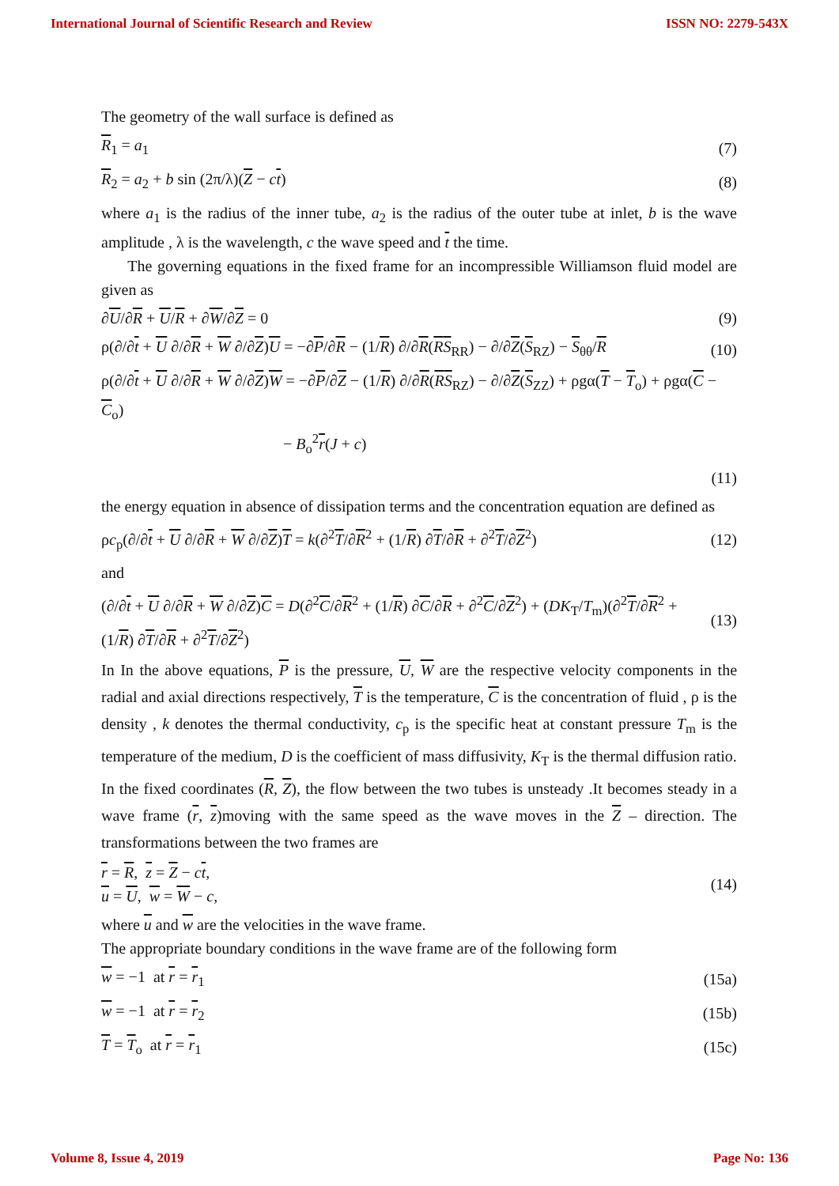International Journal of Scientific Research and Review ISSN NO: 2279-543X
The geometry of the wall surface is defined as
R<sub>1</sub> = a<sub>1</sub> (7)
R<sub>2</sub> = a<sub>2</sub> + b sin (2π/λ)(Z − ct) (8)
where a<sub>1</sub> is the radius of the inner tube, a<sub>2</sub> is the radius of the outer tube at inlet, b is the wave amplitude , λ is the wavelength, c the wave speed and t the time.
The governing equations in the fixed frame for an incompressible Williamson fluid model are given as
∂U/∂R + U/R + ∂W/∂Z = 0 (9)
ρ(∂/∂t + U ∂/∂R + W ∂/∂Z)U = −∂P/∂R − (1/R) ∂/∂R(RS<sub>RR</sub>) − ∂/∂Z(S<sub>RZ</sub>) − S<sub>θθ</sub>/R (10)
ρ(∂/∂t + U ∂/∂R + W ∂/∂Z)W = −∂P/∂Z − (1/R) ∂/∂R(RS<sub>RZ</sub>) − ∂/∂Z(S<sub>ZZ</sub>) + ρgα(T − T<sub>o</sub>) + ρgα(C − C<sub>o</sub>)
− B<sub>o</sub><sup>2</sup>r(J + c)
(11)
the energy equation in absence of dissipation terms and the concentration equation are defined as
ρc<sub>p</sub>(∂/∂t + U ∂/∂R + W ∂/∂Z)T = k(∂<sup>2</sup>T/∂R<sup>2</sup> + (1/R) ∂T/∂R + ∂<sup>2</sup>T/∂Z<sup>2</sup>) (12)
and
(∂/∂t + U ∂/∂R + W ∂/∂Z)C = D(∂<sup>2</sup>C/∂R<sup>2</sup> + (1/R) ∂C/∂R + ∂<sup>2</sup>C/∂Z<sup>2</sup>) + (DK<sub>T</sub>/T<sub>m</sub>)(∂<sup>2</sup>T/∂R<sup>2</sup> + (1/R) ∂T/∂R + ∂<sup>2</sup>T/∂Z<sup>2</sup>) (13)
In In the above equations, P is the pressure, U, W are the respective velocity components in the radial and axial directions respectively, T is the temperature, C is the concentration of fluid , ρ is the density , k denotes the thermal conductivity, c<sub>p</sub> is the specific heat at constant pressure T<sub>m</sub> is the temperature of the medium, D is the coefficient of mass diffusivity, K<sub>T</sub> is the thermal diffusion ratio.
In the fixed coordinates (R, Z), the flow between the two tubes is unsteady .It becomes steady in a wave frame (r, z)moving with the same speed as the wave moves in the Z – direction. The transformations between the two frames are
r = R, z = Z − ct,
u = U, w = W − c, (14)
where u and w are the velocities in the wave frame.
The appropriate boundary conditions in the wave frame are of the following form
w = −1 at r = r<sub>1</sub> (15a)
w = −1 at r = r<sub>2</sub> (15b)
T = T<sub>o</sub> at r = r<sub>1</sub> (15c)
Volume 8, Issue 4, 2019 Page No: 136